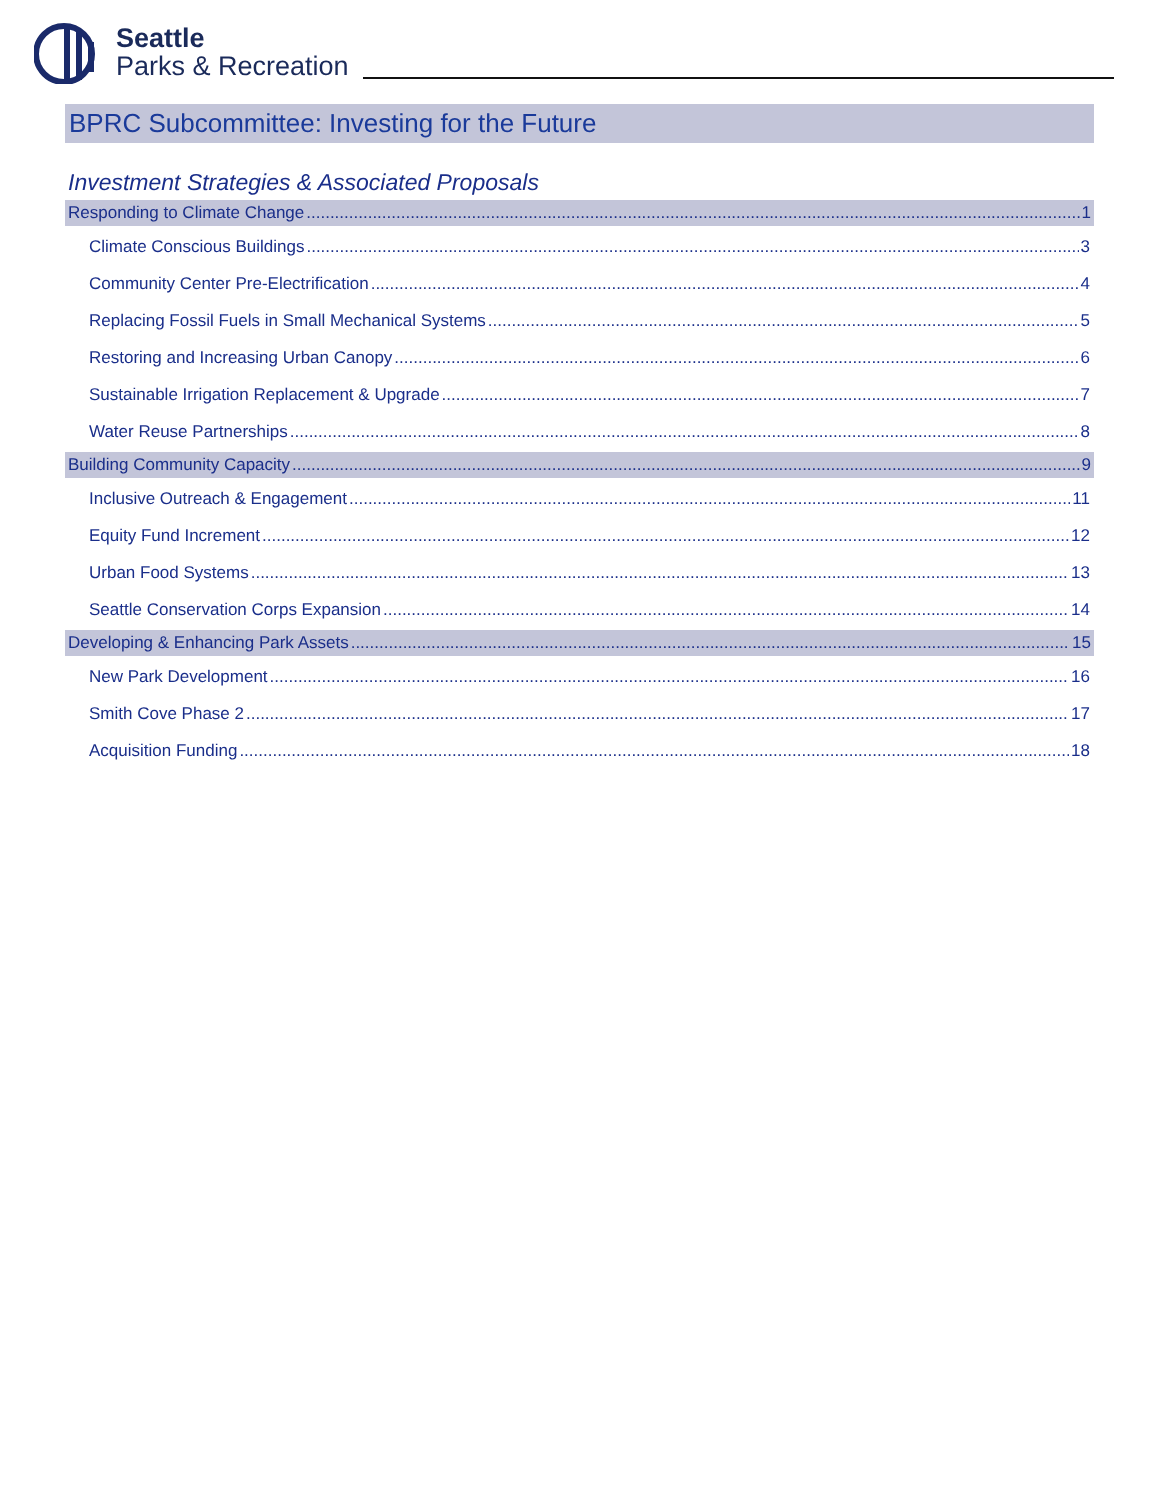Seattle
Parks & Recreation
BPRC Subcommittee: Investing for the Future
Investment Strategies & Associated Proposals
Responding to Climate Change 1
Climate Conscious Buildings 3
Community Center Pre-Electrification 4
Replacing Fossil Fuels in Small Mechanical Systems 5
Restoring and Increasing Urban Canopy 6
Sustainable Irrigation Replacement & Upgrade 7
Water Reuse Partnerships 8
Building Community Capacity 9
Inclusive Outreach & Engagement 11
Equity Fund Increment 12
Urban Food Systems 13
Seattle Conservation Corps Expansion 14
Developing & Enhancing Park Assets 15
New Park Development 16
Smith Cove Phase 2 17
Acquisition Funding 18